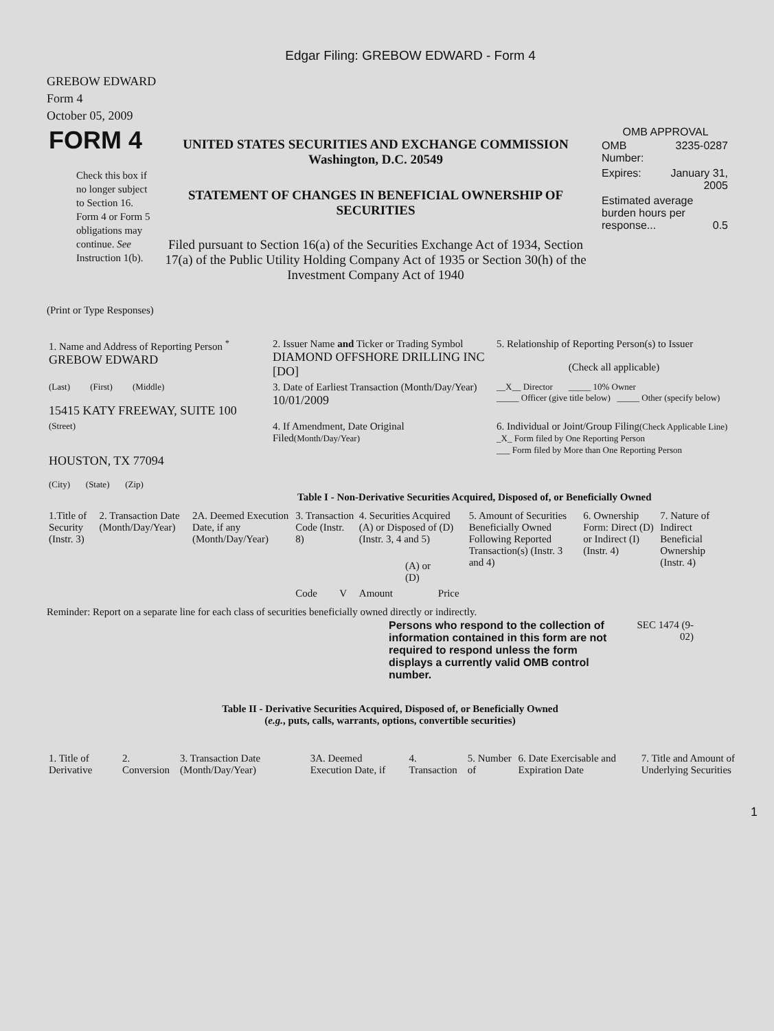Edgar Filing: GREBOW EDWARD - Form 4
GREBOW EDWARD
Form 4
October 05, 2009
| FORM 4 Check this box if no longer subject to Section 16. Form 4 or Form 5 obligations may continue. See Instruction 1(b). | UNITED STATES SECURITIES AND EXCHANGE COMMISSION Washington, D.C. 20549 STATEMENT OF CHANGES IN BENEFICIAL OWNERSHIP OF SECURITIES Filed pursuant to Section 16(a) of the Securities Exchange Act of 1934, Section 17(a) of the Public Utility Holding Company Act of 1935 or Section 30(h) of the Investment Company Act of 1940 | OMB APPROVAL / OMB Number: / 3235-0287 / / Expires: / January 31, 2005 / / Estimated average burden hours per response... 0.5 / / |
(Print or Type Responses)
| 1. Name and Address of Reporting Person <sup>*</sup> GREBOW EDWARD | 2. Issuer Name and Ticker or Trading Symbol DIAMOND OFFSHORE DRILLING INC [DO] | 5. Relationship of Reporting Person(s) to Issuer (Check all applicable) |
| (Last) (First) (Middle) 15415 KATY FREEWAY, SUITE 100 | 3. Date of Earliest Transaction (Month/Day/Year) 10/01/2009 | __X__ Director _____ 10% Owner _____ Officer (give title below) _____ Other (specify below) |
| (Street) HOUSTON, TX 77094 (City) (State) (Zip) | 4. If Amendment, Date Original Filed (Month/Day/Year) | 6. Individual or Joint/Group Filing (Check Applicable Line) _X_ Form filed by One Reporting Person ___ Form filed by More than One Reporting Person |
Table I - Non-Derivative Securities Acquired, Disposed of, or Beneficially Owned
| 1.Title of Security (Instr. 3) | 2. Transaction Date (Month/Day/Year) | 2A. Deemed Execution Date, if any (Month/Day/Year) | 3. Transaction Code (Instr. 8) | | 4. Securities Acquired (A) or Disposed of (D) (Instr. 3, 4 and 5) | | | 5. Amount of Securities Beneficially Owned Following Reported Transaction(s) (Instr. 3 and 4) | 6. Ownership Form: Direct (D) or Indirect (I) (Instr. 4) | 7. Nature of Indirect Beneficial Ownership (Instr. 4) |
| | | | Code | V | Amount | (A) or (D) | Price | | | |
Reminder: Report on a separate line for each class of securities beneficially owned directly or indirectly.
| Persons who respond to the collection of information contained in this form are not required to respond unless the form displays a currently valid OMB control number. | SEC 1474 (9-02) |
Table II - Derivative Securities Acquired, Disposed of, or Beneficially Owned
(e.g., puts, calls, warrants, options, convertible securities)
| 1. Title of Derivative | 2. Conversion | 3. Transaction Date (Month/Day/Year) | 3A. Deemed Execution Date, if | 4. Transaction | 5. Number of | 6. Date Exercisable and Expiration Date | 7. Title and Amount of Underlying Securities |
1